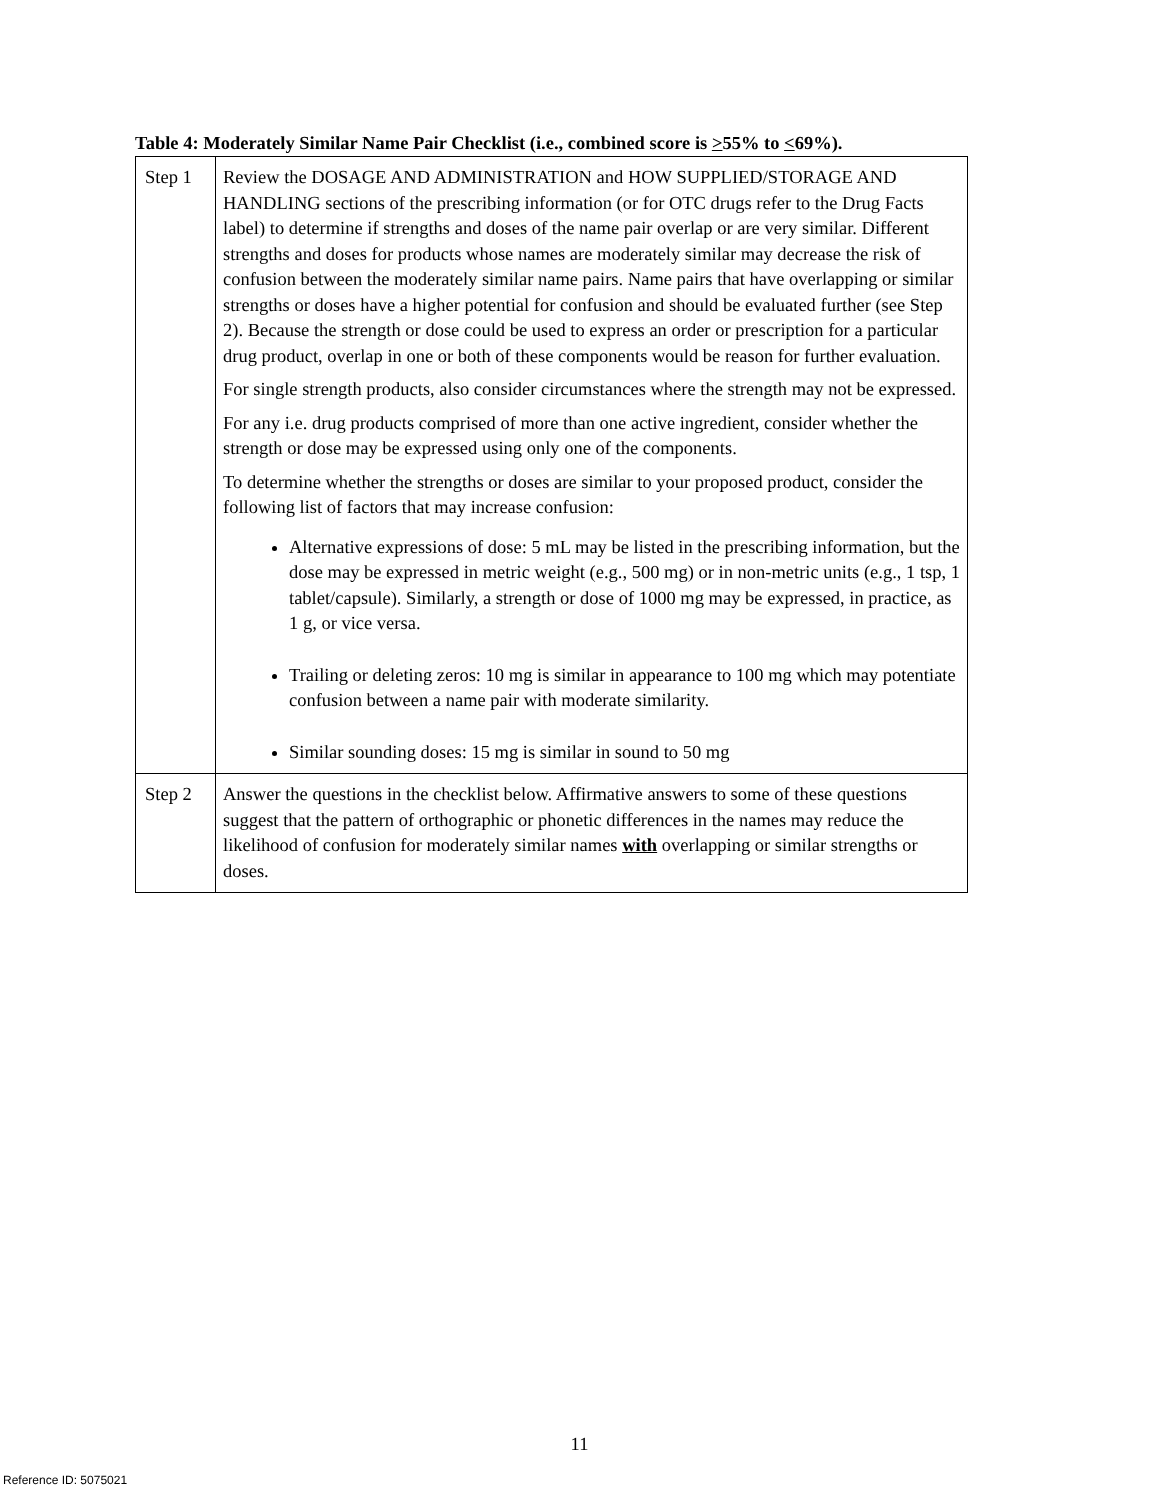Table 4: Moderately Similar Name Pair Checklist (i.e., combined score is >55% to <69%).
| Step 1 | Review the DOSAGE AND ADMINISTRATION and HOW SUPPLIED/STORAGE AND HANDLING sections of the prescribing information (or for OTC drugs refer to the Drug Facts label) to determine if strengths and doses of the name pair overlap or are very similar. Different strengths and doses for products whose names are moderately similar may decrease the risk of confusion between the moderately similar name pairs. Name pairs that have overlapping or similar strengths or doses have a higher potential for confusion and should be evaluated further (see Step 2). Because the strength or dose could be used to express an order or prescription for a particular drug product, overlap in one or both of these components would be reason for further evaluation. For single strength products, also consider circumstances where the strength may not be expressed. For any i.e. drug products comprised of more than one active ingredient, consider whether the strength or dose may be expressed using only one of the components. To determine whether the strengths or doses are similar to your proposed product, consider the following list of factors that may increase confusion: Alternative expressions of dose: 5 mL may be listed in the prescribing information, but the dose may be expressed in metric weight (e.g., 500 mg) or in non-metric units (e.g., 1 tsp, 1 tablet/capsule). Similarly, a strength or dose of 1000 mg may be expressed, in practice, as 1 g, or vice versa. Trailing or deleting zeros: 10 mg is similar in appearance to 100 mg which may potentiate confusion between a name pair with moderate similarity. Similar sounding doses: 15 mg is similar in sound to 50 mg |
| Step 2 | Answer the questions in the checklist below. Affirmative answers to some of these questions suggest that the pattern of orthographic or phonetic differences in the names may reduce the likelihood of confusion for moderately similar names with overlapping or similar strengths or doses. |
11
Reference ID: 5075021